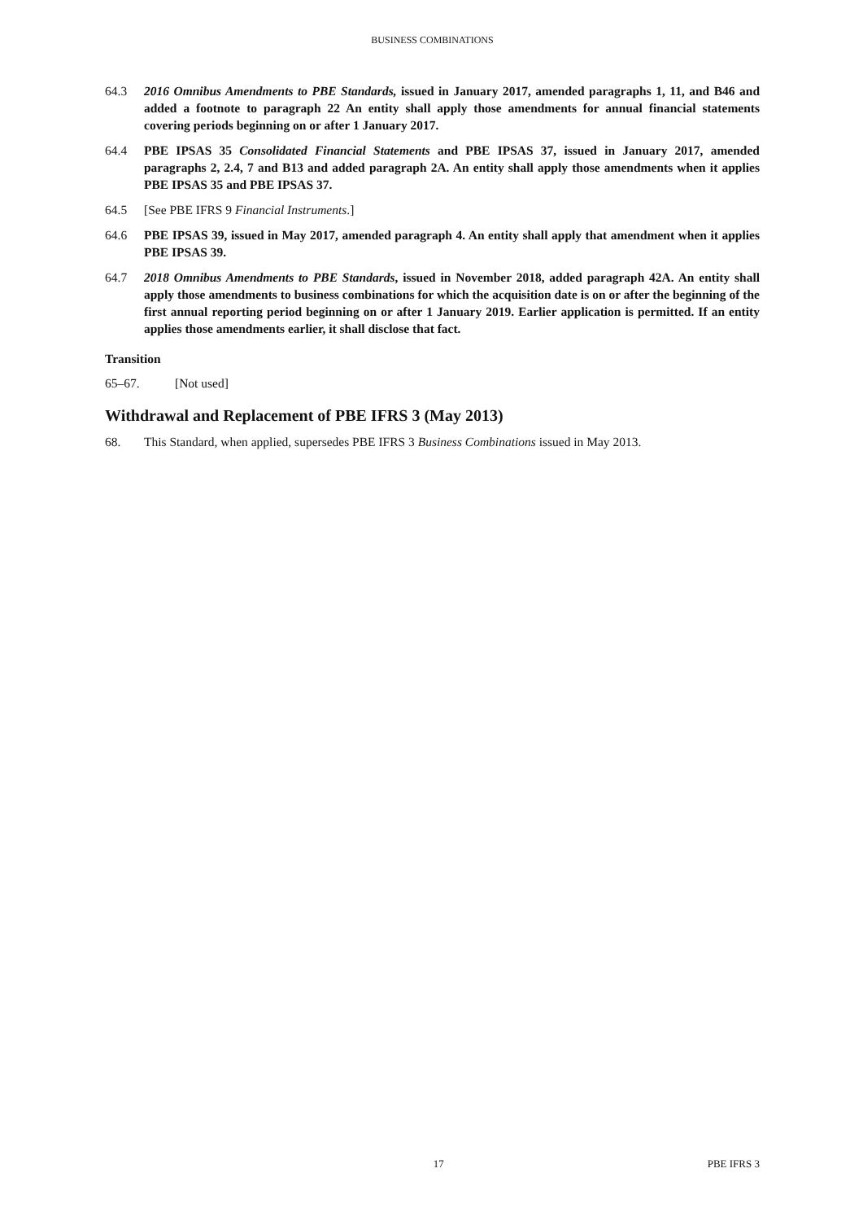BUSINESS COMBINATIONS
64.3 2016 Omnibus Amendments to PBE Standards, issued in January 2017, amended paragraphs 1, 11, and B46 and added a footnote to paragraph 22 An entity shall apply those amendments for annual financial statements covering periods beginning on or after 1 January 2017.
64.4 PBE IPSAS 35 Consolidated Financial Statements and PBE IPSAS 37, issued in January 2017, amended paragraphs 2, 2.4, 7 and B13 and added paragraph 2A. An entity shall apply those amendments when it applies PBE IPSAS 35 and PBE IPSAS 37.
64.5 [See PBE IFRS 9 Financial Instruments.]
64.6 PBE IPSAS 39, issued in May 2017, amended paragraph 4. An entity shall apply that amendment when it applies PBE IPSAS 39.
64.7 2018 Omnibus Amendments to PBE Standards, issued in November 2018, added paragraph 42A. An entity shall apply those amendments to business combinations for which the acquisition date is on or after the beginning of the first annual reporting period beginning on or after 1 January 2019. Earlier application is permitted. If an entity applies those amendments earlier, it shall disclose that fact.
Transition
65–67. [Not used]
Withdrawal and Replacement of PBE IFRS 3 (May 2013)
68. This Standard, when applied, supersedes PBE IFRS 3 Business Combinations issued in May 2013.
17 PBE IFRS 3